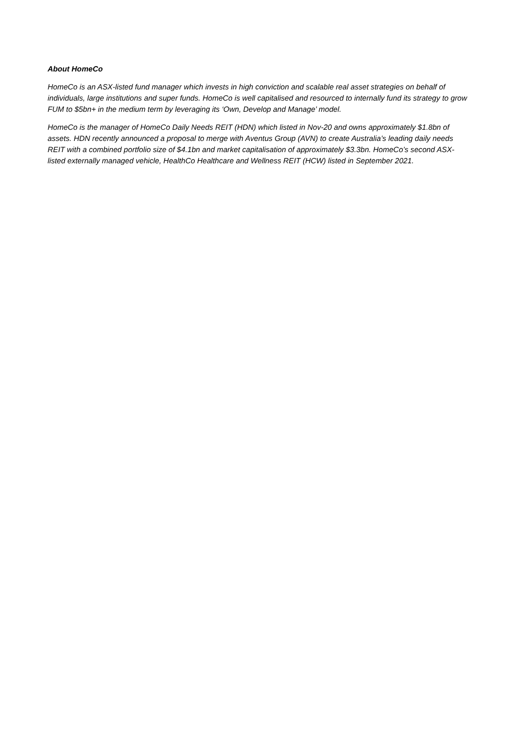About HomeCo
HomeCo is an ASX-listed fund manager which invests in high conviction and scalable real asset strategies on behalf of individuals, large institutions and super funds. HomeCo is well capitalised and resourced to internally fund its strategy to grow FUM to $5bn+ in the medium term by leveraging its ‘Own, Develop and Manage’ model.
HomeCo is the manager of HomeCo Daily Needs REIT (HDN) which listed in Nov-20 and owns approximately $1.8bn of assets. HDN recently announced a proposal to merge with Aventus Group (AVN) to create Australia’s leading daily needs REIT with a combined portfolio size of $4.1bn and market capitalisation of approximately $3.3bn. HomeCo’s second ASX-listed externally managed vehicle, HealthCo Healthcare and Wellness REIT (HCW) listed in September 2021.